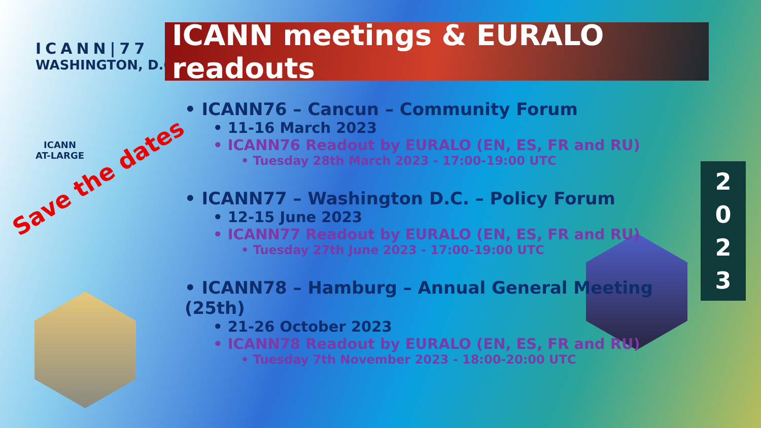ICANN|77
WASHINGTON, D.C.
ICANN
AT-LARGE
ICANN meetings & EURALO readouts
Save the dates
• ICANN76 – Cancun – Community Forum
• 11-16 March 2023
• ICANN76 Readout by EURALO (EN, ES, FR and RU)
• Tuesday 28th March 2023 - 17:00-19:00 UTC
• ICANN77 – Washington D.C. – Policy Forum
• 12-15 June 2023
• ICANN77 Readout by EURALO (EN, ES, FR and RU)
• Tuesday 27th June 2023 - 17:00-19:00 UTC
• ICANN78 – Hamburg – Annual General Meeting (25th)
• 21-26 October 2023
• ICANN78 Readout by EURALO (EN, ES, FR and RU)
• Tuesday 7th November 2023 - 18:00-20:00 UTC
2
0
2
3